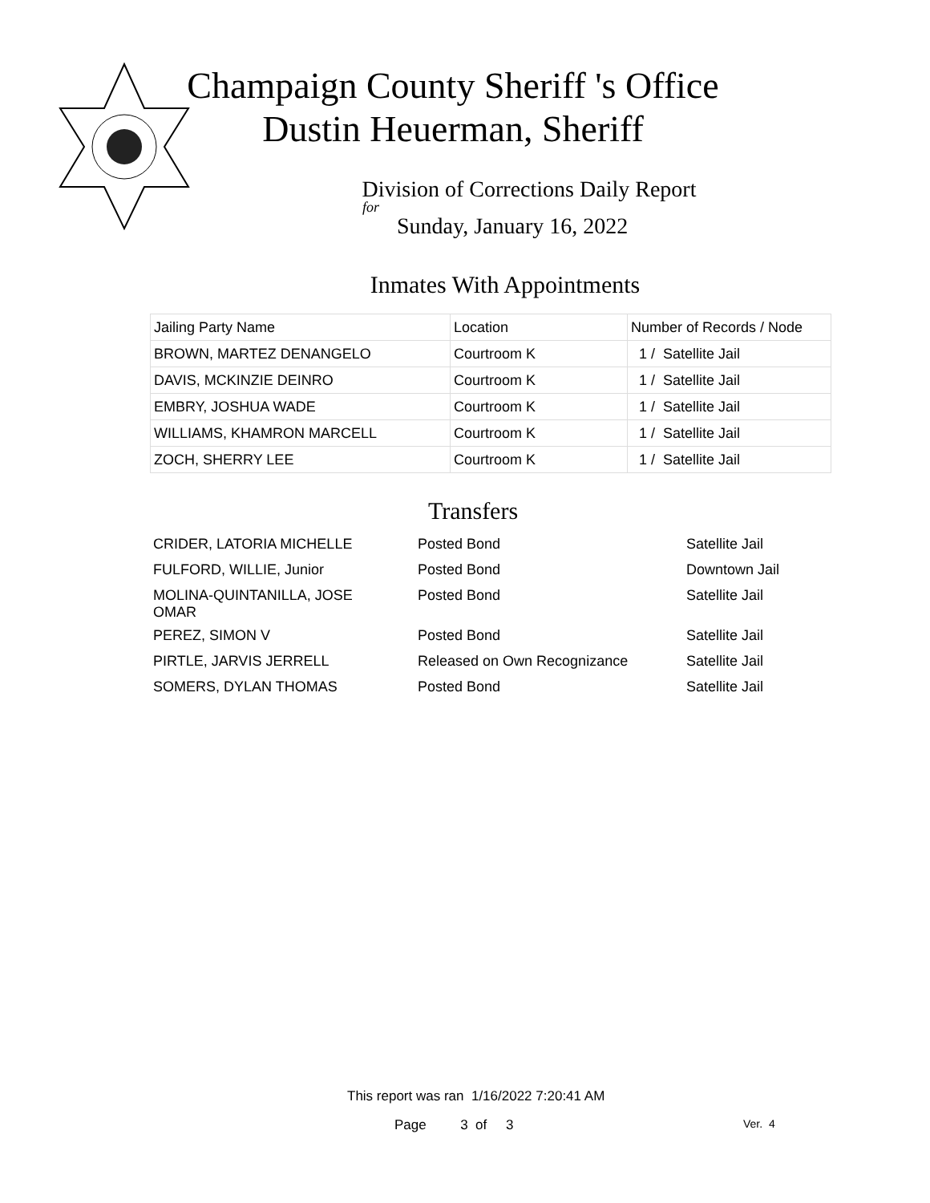Champaign County Sheriff 's Office
Dustin Heuerman, Sheriff
Division of Corrections Daily Report
for
Sunday, January 16, 2022
Inmates With Appointments
| Jailing Party Name | Location | Number of Records / Node |
| BROWN, MARTEZ DENANGELO | Courtroom K | 1 / Satellite Jail |
| DAVIS, MCKINZIE DEINRO | Courtroom K | 1 / Satellite Jail |
| EMBRY, JOSHUA WADE | Courtroom K | 1 / Satellite Jail |
| WILLIAMS, KHAMRON MARCELL | Courtroom K | 1 / Satellite Jail |
| ZOCH, SHERRY LEE | Courtroom K | 1 / Satellite Jail |
Transfers
| CRIDER, LATORIA MICHELLE | Posted Bond | Satellite Jail |
| FULFORD, WILLIE, Junior | Posted Bond | Downtown Jail |
| MOLINA-QUINTANILLA, JOSE OMAR | Posted Bond | Satellite Jail |
| PEREZ, SIMON V | Posted Bond | Satellite Jail |
| PIRTLE, JARVIS JERRELL | Released on Own Recognizance | Satellite Jail |
| SOMERS, DYLAN THOMAS | Posted Bond | Satellite Jail |
This report was ran 1/16/2022 7:20:41 AM
Page 3 of 3 Ver. 4